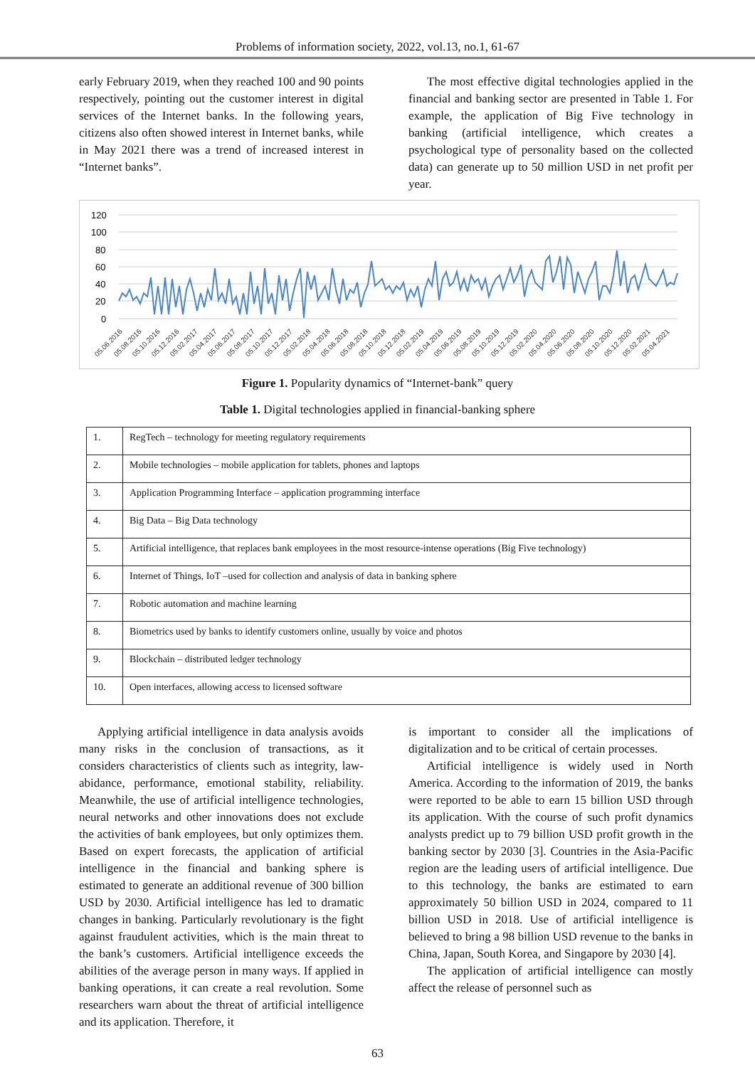Problems of information society, 2022, vol.13, no.1, 61-67
early February 2019, when they reached 100 and 90 points respectively, pointing out the customer interest in digital services of the Internet banks. In the following years, citizens also often showed interest in Internet banks, while in May 2021 there was a trend of increased interest in “Internet banks”.
The most effective digital technologies applied in the financial and banking sector are presented in Table 1. For example, the application of Big Five technology in banking (artificial intelligence, which creates a psychological type of personality based on the collected data) can generate up to 50 million USD in net profit per year.
120
100
80
60
40
20
0
05.06.2016
05.08.2016
05.10.2016
05.12.2016
05.02.2017
05.04.2017
05.06.2017
05.08.2017
05.10.2017
05.12.2017
05.02.2018
05.04.2018
05.06.2018
05.08.2018
05.10.2018
05.12.2018
05.02.2019
05.04.2019
05.06.2019
05.08.2019
05.10.2019
05.12.2019
05.02.2020
05.04.2020
05.06.2020
05.08.2020
05.10.2020
05.12.2020
05.02.2021
05.04.2021
Figure 1. Popularity dynamics of “Internet-bank” query
Table 1. Digital technologies applied in financial-banking sphere
| 1. | RegTech – technology for meeting regulatory requirements |
| 2. | Mobile technologies – mobile application for tablets, phones and laptops |
| 3. | Application Programming Interface – application programming interface |
| 4. | Big Data – Big Data technology |
| 5. | Artificial intelligence, that replaces bank employees in the most resource-intense operations (Big Five technology) |
| 6. | Internet of Things, IoT –used for collection and analysis of data in banking sphere |
| 7. | Robotic automation and machine learning |
| 8. | Biometrics used by banks to identify customers online, usually by voice and photos |
| 9. | Blockchain – distributed ledger technology |
| 10. | Open interfaces, allowing access to licensed software |
Applying artificial intelligence in data analysis avoids many risks in the conclusion of transactions, as it considers characteristics of clients such as integrity, law-abidance, performance, emotional stability, reliability. Meanwhile, the use of artificial intelligence technologies, neural networks and other innovations does not exclude the activities of bank employees, but only optimizes them. Based on expert forecasts, the application of artificial intelligence in the financial and banking sphere is estimated to generate an additional revenue of 300 billion USD by 2030. Artificial intelligence has led to dramatic changes in banking. Particularly revolutionary is the fight against fraudulent activities, which is the main threat to the bank’s customers. Artificial intelligence exceeds the abilities of the average person in many ways. If applied in banking operations, it can create a real revolution. Some researchers warn about the threat of artificial intelligence and its application. Therefore, it
is important to consider all the implications of digitalization and to be critical of certain processes.
Artificial intelligence is widely used in North America. According to the information of 2019, the banks were reported to be able to earn 15 billion USD through its application. With the course of such profit dynamics analysts predict up to 79 billion USD profit growth in the banking sector by 2030 [3]. Countries in the Asia-Pacific region are the leading users of artificial intelligence. Due to this technology, the banks are estimated to earn approximately 50 billion USD in 2024, compared to 11 billion USD in 2018. Use of artificial intelligence is believed to bring a 98 billion USD revenue to the banks in China, Japan, South Korea, and Singapore by 2030 [4].
The application of artificial intelligence can mostly affect the release of personnel such as
63